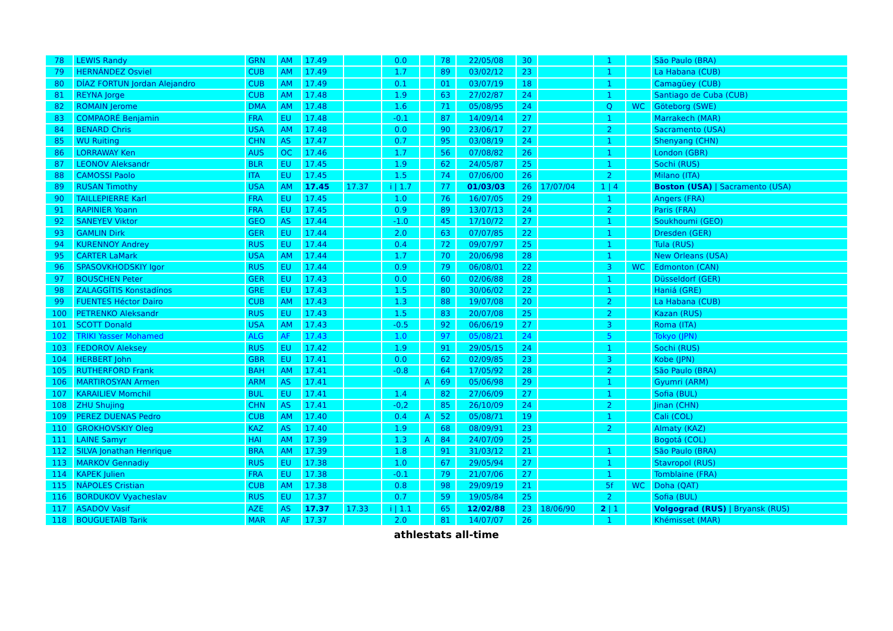| 78 | LEWIS Randy | GRN | AM | 17.49 | | 0.0 | | 78 | 22/05/08 | 30 | | 1 | | São Paulo (BRA) |
| 79 | HERNÁNDEZ Osviel | CUB | AM | 17.49 | | 1.7 | | 89 | 03/02/12 | 23 | | 1 | | La Habana (CUB) |
| 80 | DÍAZ FORTUN Jordan Alejandro | CUB | AM | 17.49 | | 0.1 | | 01 | 03/07/19 | 18 | | 1 | | Camagüey (CUB) |
| 81 | REYNA Jorge | CUB | AM | 17.48 | | 1.9 | | 63 | 27/02/87 | 24 | | 1 | | Santiago de Cuba (CUB) |
| 82 | ROMAIN Jerome | DMA | AM | 17.48 | | 1.6 | | 71 | 05/08/95 | 24 | | Q | WC | Göteborg (SWE) |
| 83 | COMPAORÉ Benjamin | FRA | EU | 17.48 | | -0.1 | | 87 | 14/09/14 | 27 | | 1 | | Marrakech (MAR) |
| 84 | BENARD Chris | USA | AM | 17.48 | | 0.0 | | 90 | 23/06/17 | 27 | | 2 | | Sacramento (USA) |
| 85 | WU Ruiting | CHN | AS | 17.47 | | 0.7 | | 95 | 03/08/19 | 24 | | 1 | | Shenyang (CHN) |
| 86 | LORRAWAY Ken | AUS | OC | 17.46 | | 1.7 | | 56 | 07/08/82 | 26 | | 1 | | London (GBR) |
| 87 | LEONOV Aleksandr | BLR | EU | 17.45 | | 1.9 | | 62 | 24/05/87 | 25 | | 1 | | Sochi (RUS) |
| 88 | CAMOSSI Paolo | ITA | EU | 17.45 | | 1.5 | | 74 | 07/06/00 | 26 | | 2 | | Milano (ITA) |
| 89 | RUSAN Timothy | USA | AM | 17.45 | 17.37 | i / 1.7 | | 77 | 01/03/03 | 26 | 17/07/04 | 1 / 4 | | Boston (USA) / Sacramento (USA) |
| 90 | TAILLEPIERRE Karl | FRA | EU | 17.45 | | 1.0 | | 76 | 16/07/05 | 29 | | 1 | | Angers (FRA) |
| 91 | RAPINIER Yoann | FRA | EU | 17.45 | | 0.9 | | 89 | 13/07/13 | 24 | | 2 | | Paris (FRA) |
| 92 | SANEYEV Viktor | GEO | AS | 17.44 | | -1.0 | | 45 | 17/10/72 | 27 | | 1 | | Soukhoumi (GEO) |
| 93 | GAMLIN Dirk | GER | EU | 17.44 | | 2.0 | | 63 | 07/07/85 | 22 | | 1 | | Dresden (GER) |
| 94 | KURENNOY Andrey | RUS | EU | 17.44 | | 0.4 | | 72 | 09/07/97 | 25 | | 1 | | Tula (RUS) |
| 95 | CARTER LaMark | USA | AM | 17.44 | | 1.7 | | 70 | 20/06/98 | 28 | | 1 | | New Orleans (USA) |
| 96 | SPASOVKHODSKIY Igor | RUS | EU | 17.44 | | 0.9 | | 79 | 06/08/01 | 22 | | 3 | WC | Edmonton (CAN) |
| 97 | BOUSCHEN Peter | GER | EU | 17.43 | | 0.0 | | 60 | 02/06/88 | 28 | | 1 | | Düsseldorf (GER) |
| 98 | ZALAGGÍTIS Konstadínos | GRE | EU | 17.43 | | 1.5 | | 80 | 30/06/02 | 22 | | 1 | | Haniá (GRE) |
| 99 | FUENTES Héctor Dairo | CUB | AM | 17.43 | | 1.3 | | 88 | 19/07/08 | 20 | | 2 | | La Habana (CUB) |
| 100 | PETRENKO Aleksandr | RUS | EU | 17.43 | | 1.5 | | 83 | 20/07/08 | 25 | | 2 | | Kazan (RUS) |
| 101 | SCOTT Donald | USA | AM | 17.43 | | -0.5 | | 92 | 06/06/19 | 27 | | 3 | | Roma (ITA) |
| 102 | TRIKI Yasser Mohamed | ALG | AF | 17.43 | | 1.0 | | 97 | 05/08/21 | 24 | | 5 | | Tokyo (JPN) |
| 103 | FEDOROV Aleksey | RUS | EU | 17.42 | | 1.9 | | 91 | 29/05/15 | 24 | | 1 | | Sochi (RUS) |
| 104 | HERBERT John | GBR | EU | 17.41 | | 0.0 | | 62 | 02/09/85 | 23 | | 3 | | Kobe (JPN) |
| 105 | RUTHERFORD Frank | BAH | AM | 17.41 | | -0.8 | | 64 | 17/05/92 | 28 | | 2 | | São Paulo (BRA) |
| 106 | MARTIROSYAN Armen | ARM | AS | 17.41 | | | A | 69 | 05/06/98 | 29 | | 1 | | Gyumri (ARM) |
| 107 | KARAILIEV Momchil | BUL | EU | 17.41 | | 1.4 | | 82 | 27/06/09 | 27 | | 1 | | Sofia (BUL) |
| 108 | ZHU Shujing | CHN | AS | 17.41 | | -0,2 | | 85 | 26/10/09 | 24 | | 2 | | Jinan (CHN) |
| 109 | PEREZ DUENAS Pedro | CUB | AM | 17.40 | | 0.4 | A | 52 | 05/08/71 | 19 | | 1 | | Cali (COL) |
| 110 | GROKHOVSKIY Oleg | KAZ | AS | 17.40 | | 1.9 | | 68 | 08/09/91 | 23 | | 2 | | Almaty (KAZ) |
| 111 | LAINE Samyr | HAI | AM | 17.39 | | 1.3 | A | 84 | 24/07/09 | 25 | | | | Bogotá (COL) |
| 112 | SILVA Jonathan Henrique | BRA | AM | 17.39 | | 1.8 | | 91 | 31/03/12 | 21 | | 1 | | São Paulo (BRA) |
| 113 | MARKOV Gennadiy | RUS | EU | 17.38 | | 1.0 | | 67 | 29/05/94 | 27 | | 1 | | Stavropol (RUS) |
| 114 | KAPEK Julien | FRA | EU | 17.38 | | -0.1 | | 79 | 21/07/06 | 27 | | 1 | | Tomblaine (FRA) |
| 115 | NÁPOLES Cristian | CUB | AM | 17.38 | | 0.8 | | 98 | 29/09/19 | 21 | | 5f | WC | Doha (QAT) |
| 116 | BORDUKOV Vyacheslav | RUS | EU | 17.37 | | 0.7 | | 59 | 19/05/84 | 25 | | 2 | | Sofia (BUL) |
| 117 | ASADOV Vasif | AZE | AS | 17.37 | 17.33 | i / 1.1 | | 65 | 12/02/88 | 23 | 18/06/90 | 2 / 1 | | Volgograd (RUS) / Bryansk (RUS) |
| 118 | BOUGUETAÏB Tarik | MAR | AF | 17.37 | | 2.0 | | 81 | 14/07/07 | 26 | | 1 | | Khémisset (MAR) |
athlestats all-time